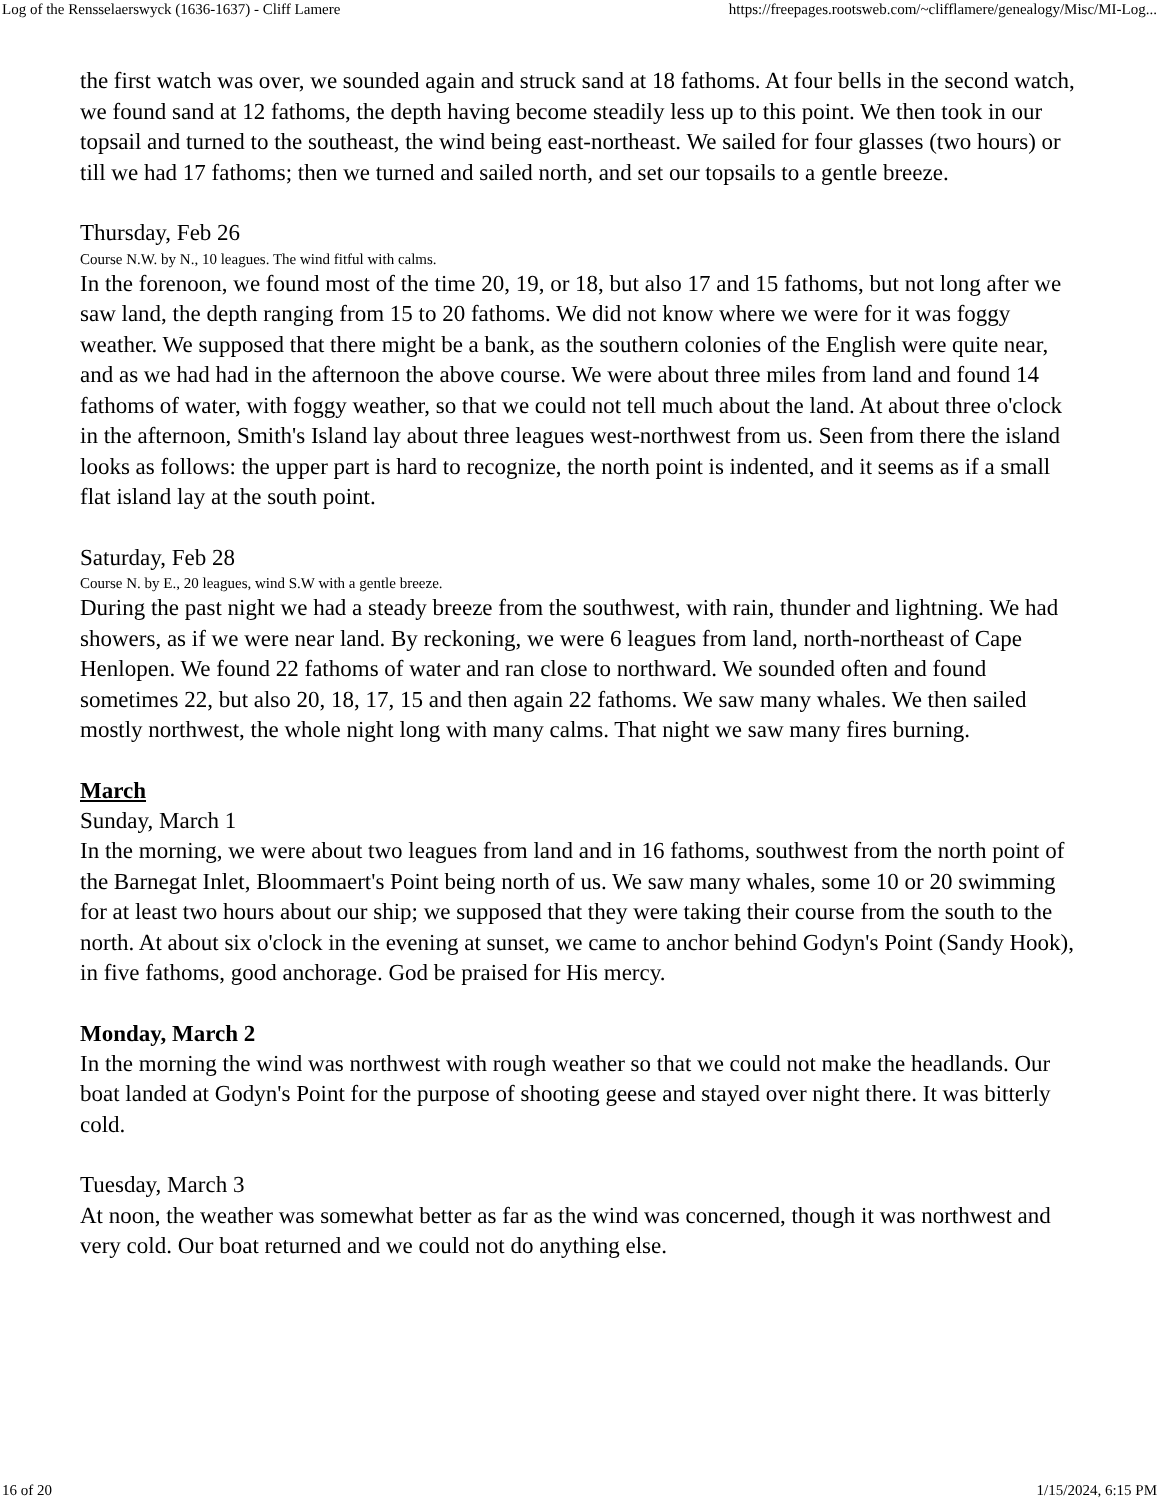Log of the Rensselaerswyck (1636-1637) - Cliff Lamere https://freepages.rootsweb.com/~clifflamere/genealogy/Misc/MI-Log...
the first watch was over, we sounded again and struck sand at 18 fathoms. At four bells in the second watch, we found sand at 12 fathoms, the depth having become steadily less up to this point. We then took in our topsail and turned to the southeast, the wind being east-northeast. We sailed for four glasses (two hours) or till we had 17 fathoms; then we turned and sailed north, and set our topsails to a gentle breeze.
Thursday, Feb 26
Course N.W. by N., 10 leagues. The wind fitful with calms.
In the forenoon, we found most of the time 20, 19, or 18, but also 17 and 15 fathoms, but not long after we saw land, the depth ranging from 15 to 20 fathoms. We did not know where we were for it was foggy weather. We supposed that there might be a bank, as the southern colonies of the English were quite near, and as we had had in the afternoon the above course. We were about three miles from land and found 14 fathoms of water, with foggy weather, so that we could not tell much about the land. At about three o'clock in the afternoon, Smith's Island lay about three leagues west-northwest from us. Seen from there the island looks as follows: the upper part is hard to recognize, the north point is indented, and it seems as if a small flat island lay at the south point.
Saturday, Feb 28
Course N. by E., 20 leagues, wind S.W with a gentle breeze.
During the past night we had a steady breeze from the southwest, with rain, thunder and lightning. We had showers, as if we were near land. By reckoning, we were 6 leagues from land, north-northeast of Cape Henlopen. We found 22 fathoms of water and ran close to northward. We sounded often and found sometimes 22, but also 20, 18, 17, 15 and then again 22 fathoms. We saw many whales. We then sailed mostly northwest, the whole night long with many calms. That night we saw many fires burning.
March
Sunday, March 1
In the morning, we were about two leagues from land and in 16 fathoms, southwest from the north point of the Barnegat Inlet, Bloommaert's Point being north of us. We saw many whales, some 10 or 20 swimming for at least two hours about our ship; we supposed that they were taking their course from the south to the north. At about six o'clock in the evening at sunset, we came to anchor behind Godyn's Point (Sandy Hook), in five fathoms, good anchorage. God be praised for His mercy.
Monday, March 2
In the morning the wind was northwest with rough weather so that we could not make the headlands. Our boat landed at Godyn's Point for the purpose of shooting geese and stayed over night there. It was bitterly cold.
Tuesday, March 3
At noon, the weather was somewhat better as far as the wind was concerned, though it was northwest and very cold. Our boat returned and we could not do anything else.
16 of 20 1/15/2024, 6:15 PM